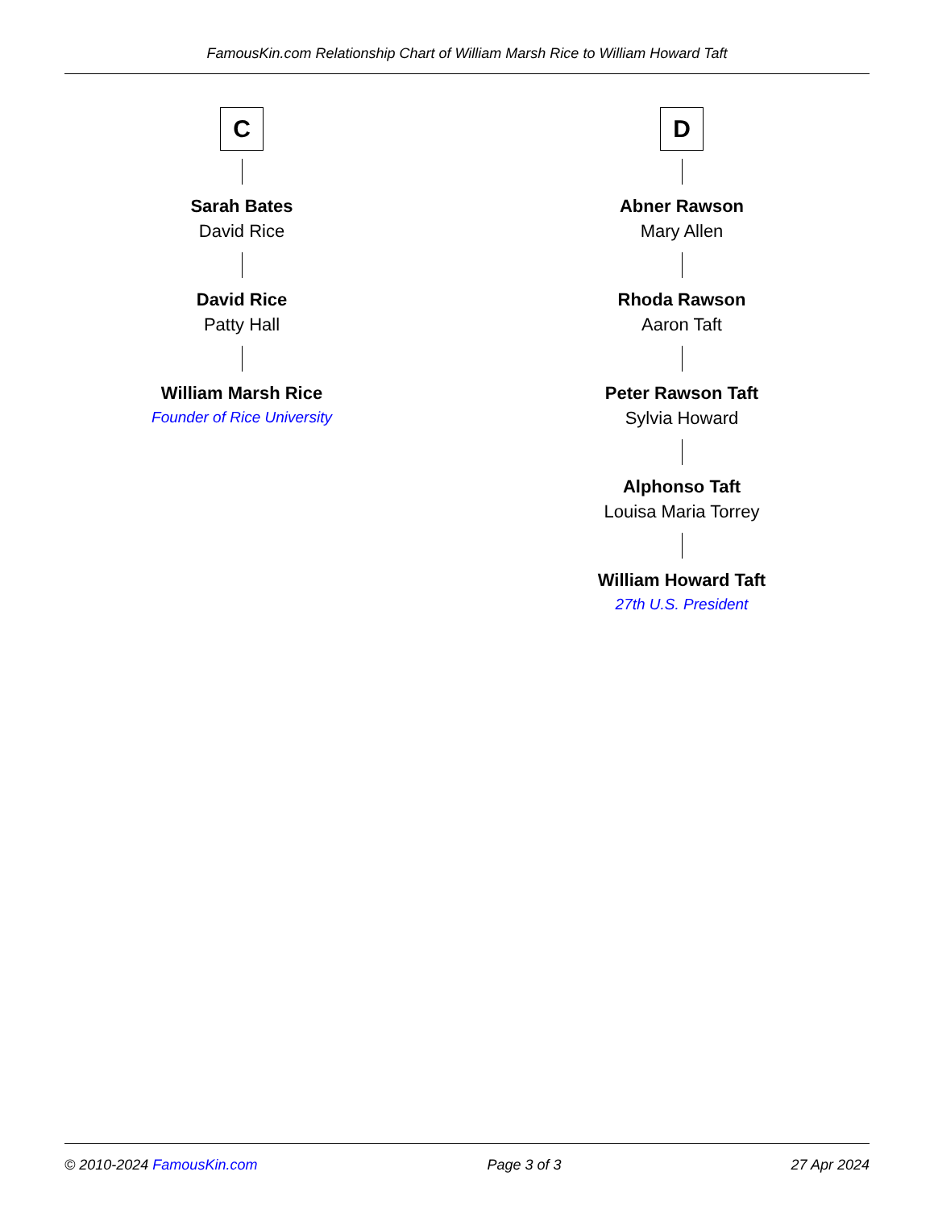FamousKin.com Relationship Chart of William Marsh Rice to William Howard Taft
C
Sarah Bates
David Rice
David Rice
Patty Hall
William Marsh Rice
Founder of Rice University
D
Abner Rawson
Mary Allen
Rhoda Rawson
Aaron Taft
Peter Rawson Taft
Sylvia Howard
Alphonso Taft
Louisa Maria Torrey
William Howard Taft
27th U.S. President
© 2010-2024 FamousKin.com Page 3 of 3 27 Apr 2024